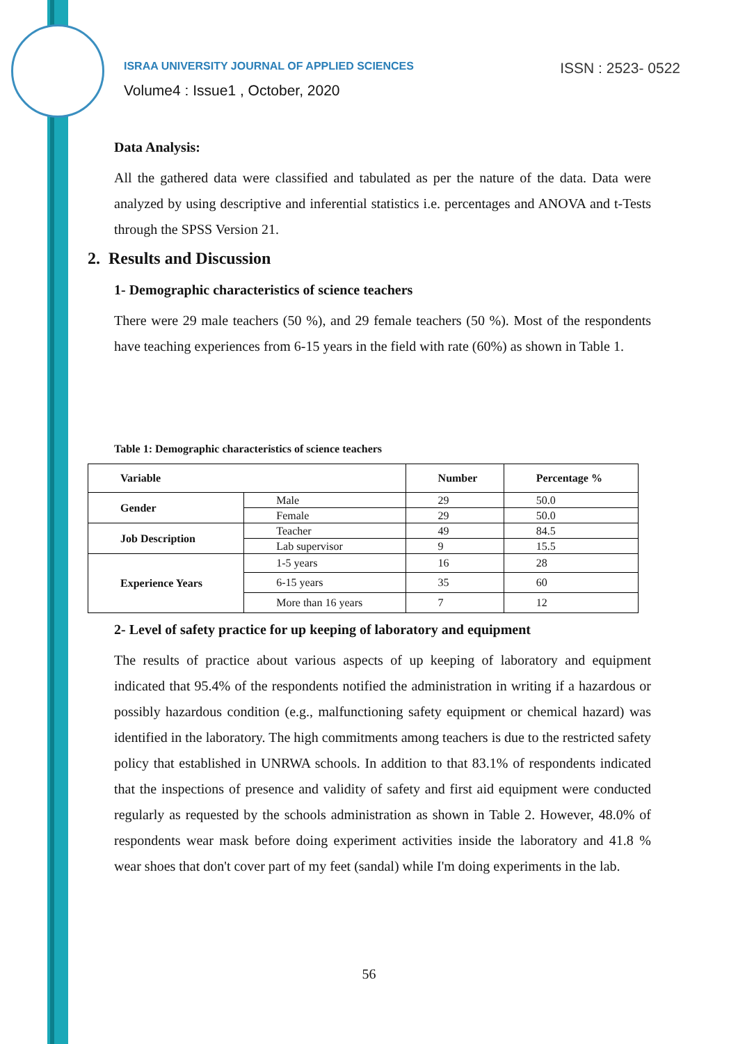ISRAA UNIVERSITY JOURNAL OF APPLIED SCIENCES
ISSN : 2523- 0522
Volume4 : Issue1 , October, 2020
Data Analysis:
All the gathered data were classified and tabulated as per the nature of the data. Data were analyzed by using descriptive and inferential statistics i.e. percentages and ANOVA and t-Tests through the SPSS Version 21.
2. Results and Discussion
1- Demographic characteristics of science teachers
There were 29 male teachers (50 %), and 29 female teachers (50 %). Most of the respondents have teaching experiences from 6-15 years in the field with rate (60%) as shown in Table 1.
Table 1: Demographic characteristics of science teachers
| Variable | | Number | Percentage % |
| --- | --- | --- | --- |
| Gender | Male | 29 | 50.0 |
| | Female | 29 | 50.0 |
| Job Description | Teacher | 49 | 84.5 |
| | Lab supervisor | 9 | 15.5 |
| Experience Years | 1-5 years | 16 | 28 |
| | 6-15 years | 35 | 60 |
| | More than 16 years | 7 | 12 |
2- Level of safety practice for up keeping of laboratory and equipment
The results of practice about various aspects of up keeping of laboratory and equipment indicated that 95.4% of the respondents notified the administration in writing if a hazardous or possibly hazardous condition (e.g., malfunctioning safety equipment or chemical hazard) was identified in the laboratory. The high commitments among teachers is due to the restricted safety policy that established in UNRWA schools. In addition to that 83.1% of respondents indicated that the inspections of presence and validity of safety and first aid equipment were conducted regularly as requested by the schools administration as shown in Table 2. However, 48.0% of respondents wear mask before doing experiment activities inside the laboratory and 41.8 % wear shoes that don't cover part of my feet (sandal) while I'm doing experiments in the lab.
56